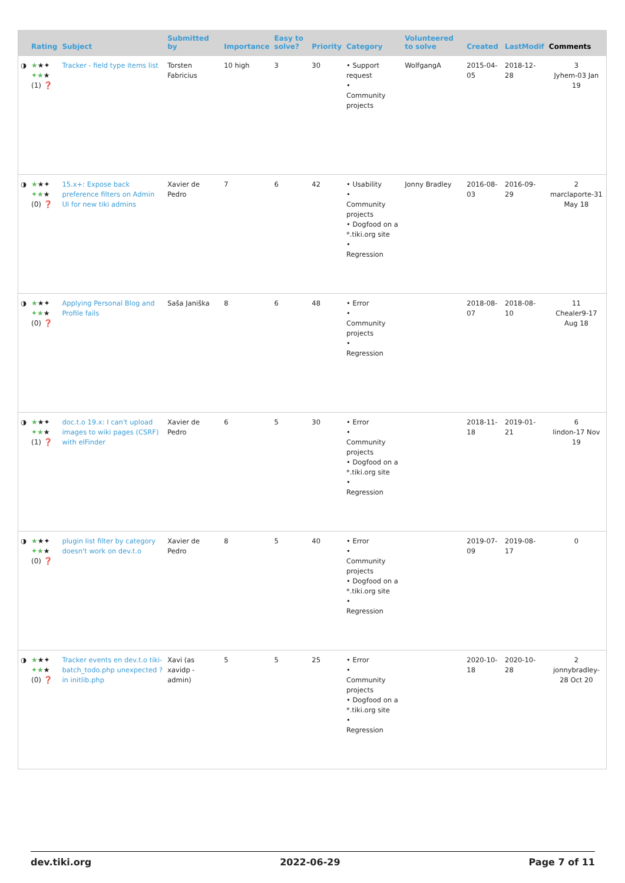| | Rating | Subject | Submitted by | Importance | Easy to solve? | Priority | Category | Volunteered to solve | Created | LastModif | Comments |
| --- | --- | --- | --- | --- | --- | --- | --- | --- | --- | --- | --- |
| ◑ | ★ ★✦ ✦★ ★ (1) ❓ | Tracker - field type items list | Torsten Fabricius | 10 high | 3 | 30 | • Support request • Community projects | WolfgangA | 2015-04-05 | 2018-12-28 | 3 Jyhem-03 Jan 19 |
| ◑ | ★ ★✦ ✦★ ★ (0) ❓ | 15.x+: Expose back preference filters on Admin UI for new tiki admins | Xavier de Pedro | 7 | 6 | 42 | • Usability • Community projects • Dogfood on a *.tiki.org site • Regression | Jonny Bradley | 2016-08-03 | 2016-09-29 | 2 marclaporte-31 May 18 |
| ◑ | ★ ★✦ ✦★ ★ (0) ❓ | Applying Personal Blog and Profile fails | Saša Janiška | 8 | 6 | 48 | • Error • Community projects • Regression | | 2018-08-07 | 2018-08-10 | 11 Chealer9-17 Aug 18 |
| ◑ | ★ ★✦ ✦★ ★ (1) ❓ | doc.t.o 19.x: I can't upload images to wiki pages (CSRF) with elFinder | Xavier de Pedro | 6 | 5 | 30 | • Error • Community projects • Dogfood on a *.tiki.org site • Regression | | 2018-11-18 | 2019-01-21 | 6 lindon-17 Nov 19 |
| ◑ | ★ ★✦ ✦★ ★ (0) ❓ | plugin list filter by category doesn't work on dev.t.o | Xavier de Pedro | 8 | 5 | 40 | • Error • Community projects • Dogfood on a *.tiki.org site • Regression | | 2019-07-09 | 2019-08-17 | 0 |
| ◑ | ★ ★✦ ✦★ ★ (0) ❓ | Tracker events en dev.t.o tiki-batch_todo.php unexpected ? in initlib.php | Xavi (as xavidp - admin) | 5 | 5 | 25 | • Error • Community projects • Dogfood on a *.tiki.org site • Regression | | 2020-10-18 | 2020-10-28 | 2 jonnybradley-28 Oct 20 |
dev.tiki.org 2022-06-29 Page 7 of 11